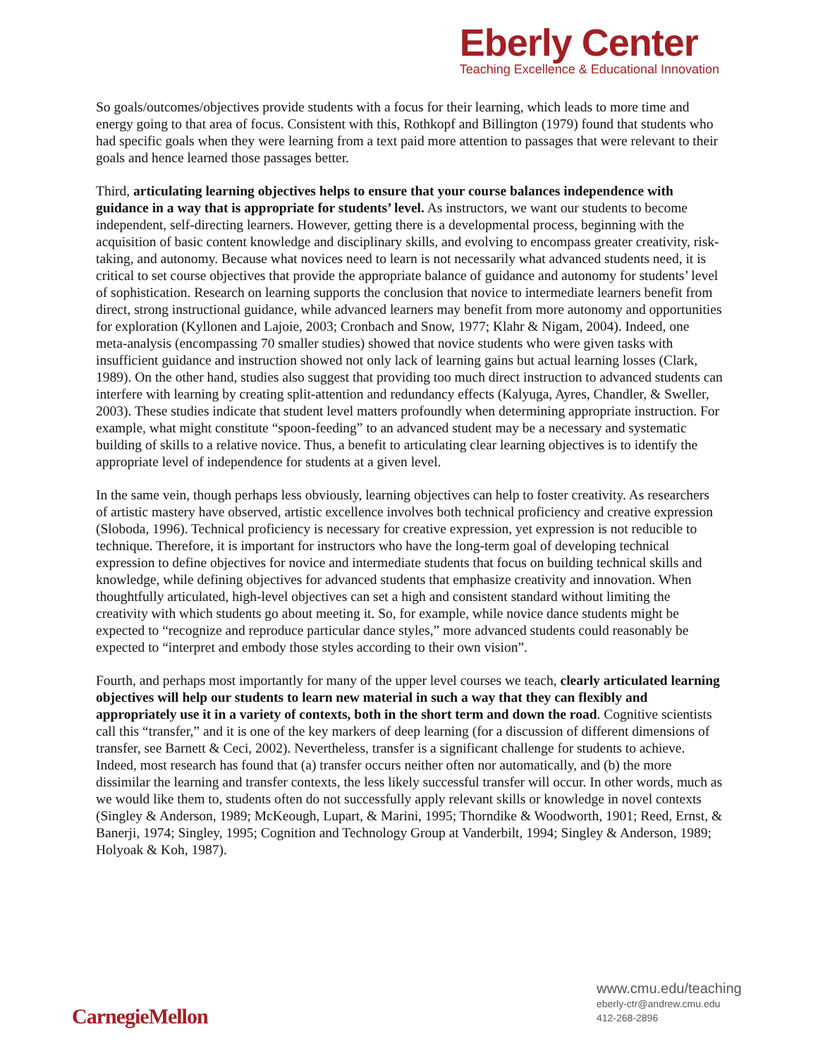Eberly Center
Teaching Excellence & Educational Innovation
So goals/outcomes/objectives provide students with a focus for their learning, which leads to more time and energy going to that area of focus. Consistent with this, Rothkopf and Billington (1979) found that students who had specific goals when they were learning from a text paid more attention to passages that were relevant to their goals and hence learned those passages better.
Third, articulating learning objectives helps to ensure that your course balances independence with guidance in a way that is appropriate for students’ level. As instructors, we want our students to become independent, self-directing learners. However, getting there is a developmental process, beginning with the acquisition of basic content knowledge and disciplinary skills, and evolving to encompass greater creativity, risk-taking, and autonomy. Because what novices need to learn is not necessarily what advanced students need, it is critical to set course objectives that provide the appropriate balance of guidance and autonomy for students’ level of sophistication. Research on learning supports the conclusion that novice to intermediate learners benefit from direct, strong instructional guidance, while advanced learners may benefit from more autonomy and opportunities for exploration (Kyllonen and Lajoie, 2003; Cronbach and Snow, 1977; Klahr & Nigam, 2004). Indeed, one meta-analysis (encompassing 70 smaller studies) showed that novice students who were given tasks with insufficient guidance and instruction showed not only lack of learning gains but actual learning losses (Clark, 1989). On the other hand, studies also suggest that providing too much direct instruction to advanced students can interfere with learning by creating split-attention and redundancy effects (Kalyuga, Ayres, Chandler, & Sweller, 2003). These studies indicate that student level matters profoundly when determining appropriate instruction. For example, what might constitute “spoon-feeding” to an advanced student may be a necessary and systematic building of skills to a relative novice. Thus, a benefit to articulating clear learning objectives is to identify the appropriate level of independence for students at a given level.
In the same vein, though perhaps less obviously, learning objectives can help to foster creativity. As researchers of artistic mastery have observed, artistic excellence involves both technical proficiency and creative expression (Sloboda, 1996). Technical proficiency is necessary for creative expression, yet expression is not reducible to technique. Therefore, it is important for instructors who have the long-term goal of developing technical expression to define objectives for novice and intermediate students that focus on building technical skills and knowledge, while defining objectives for advanced students that emphasize creativity and innovation. When thoughtfully articulated, high-level objectives can set a high and consistent standard without limiting the creativity with which students go about meeting it. So, for example, while novice dance students might be expected to “recognize and reproduce particular dance styles,” more advanced students could reasonably be expected to “interpret and embody those styles according to their own vision”.
Fourth, and perhaps most importantly for many of the upper level courses we teach, clearly articulated learning objectives will help our students to learn new material in such a way that they can flexibly and appropriately use it in a variety of contexts, both in the short term and down the road. Cognitive scientists call this “transfer,” and it is one of the key markers of deep learning (for a discussion of different dimensions of transfer, see Barnett & Ceci, 2002). Nevertheless, transfer is a significant challenge for students to achieve. Indeed, most research has found that (a) transfer occurs neither often nor automatically, and (b) the more dissimilar the learning and transfer contexts, the less likely successful transfer will occur. In other words, much as we would like them to, students often do not successfully apply relevant skills or knowledge in novel contexts (Singley & Anderson, 1989; McKeough, Lupart, & Marini, 1995; Thorndike & Woodworth, 1901; Reed, Ernst, & Banerji, 1974; Singley, 1995; Cognition and Technology Group at Vanderbilt, 1994; Singley & Anderson, 1989; Holyoak & Koh, 1987).
CarnegieMellon
www.cmu.edu/teaching
eberly-ctr@andrew.cmu.edu
412-268-2896